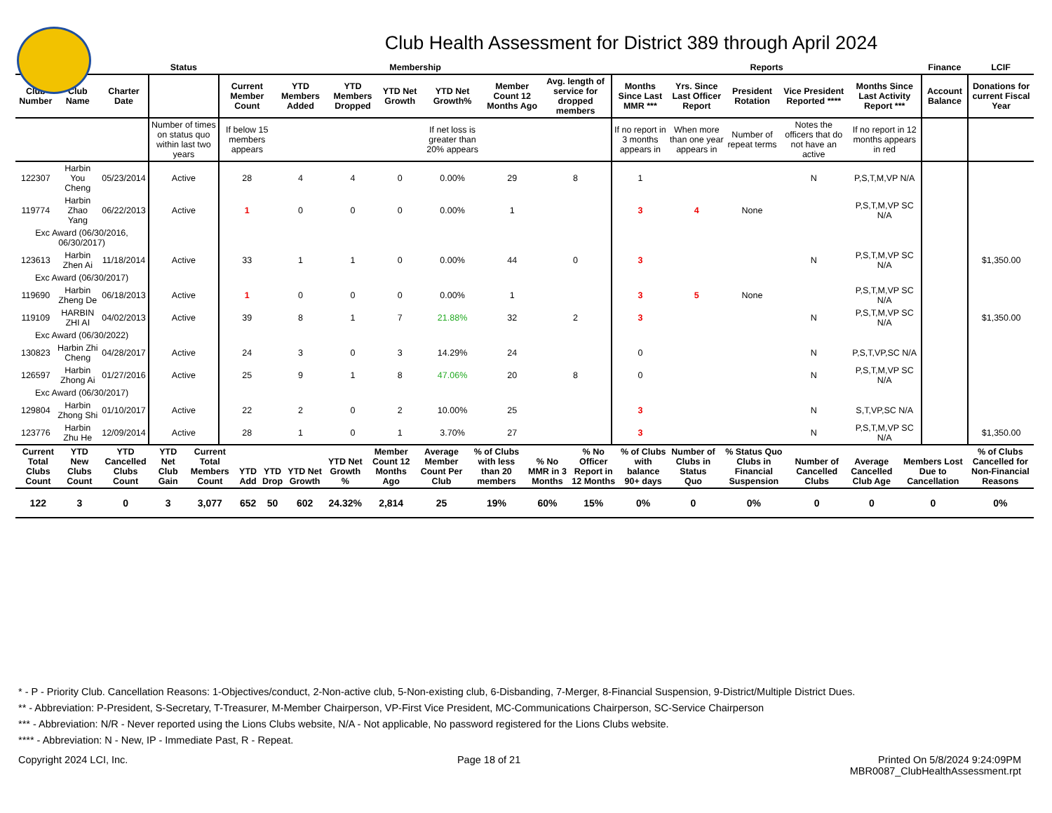Club Health Assessment for District 389 through April 2024
| | | | Status | Membership | | | | | | | Reports | | | | | Finance | LCIF |
| --- | --- | --- | --- | --- | --- | --- | --- | --- | --- | --- | --- | --- | --- | --- | --- | --- | --- |
| Club Number | Club Name | Charter Date | | Current Member Count | YTD Members Added | YTD Members Dropped | YTD Net Growth | YTD Net Growth% | Member Count 12 Months Ago | Avg. length of service for dropped members | Months Since Last MMR *** | Yrs. Since Last Officer Report | President Rotation | Vice President Reported **** | Months Since Last Activity Report *** | Account Balance | Donations for current Fiscal Year |
| | | | Number of times on status quo within last two years | If below 15 members appears | | | | If net loss is greater than 20% appears | | | If no report in 3 months appears in | When more than one year appears in | Number of repeat terms | Notes the officers that do not have an active | If no report in 12 months appears in red | | |
| 122307 | Harbin You Cheng | 05/23/2014 | Active | 28 | 4 | 4 | 0 | 0.00% | 29 | 8 | 1 | | | N | P,S,T,M,VP N/A | | |
| 119774 | Harbin Zhao Yang | 06/22/2013 | Active | 1 | 0 | 0 | 0 | 0.00% | 1 | | 3 | 4 | None | | P,S,T,M,VP SC N/A | | |
| Exc Award (06/30/2016, 06/30/2017) | | | | | | | | | | | | | | | | | |
| 123613 | Harbin Zhen Ai | 11/18/2014 | Active | 33 | 1 | 1 | 0 | 0.00% | 44 | 0 | 3 | | | N | P,S,T,M,VP SC N/A | | $1,350.00 |
| Exc Award (06/30/2017) | | | | | | | | | | | | | | | | | |
| 119690 | Harbin Zheng De | 06/18/2013 | Active | 1 | 0 | 0 | 0 | 0.00% | 1 | | 3 | 5 | None | | P,S,T,M,VP SC N/A | | |
| 119109 | HARBIN ZHI AI | 04/02/2013 | Active | 39 | 8 | 1 | 7 | 21.88% | 32 | 2 | 3 | | | N | P,S,T,M,VP SC N/A | | $1,350.00 |
| Exc Award (06/30/2022) | | | | | | | | | | | | | | | | | |
| 130823 | Harbin Zhi Cheng | 04/28/2017 | Active | 24 | 3 | 0 | 3 | 14.29% | 24 | | 0 | | | N | P,S,T,VP,SC N/A | | |
| 126597 | Harbin Zhong Ai | 01/27/2016 | Active | 25 | 9 | 1 | 8 | 47.06% | 20 | 8 | 0 | | | N | P,S,T,M,VP SC N/A | | |
| Exc Award (06/30/2017) | | | | | | | | | | | | | | | | | |
| 129804 | Harbin Zhong Shi | 01/10/2017 | Active | 22 | 2 | 0 | 2 | 10.00% | 25 | | 3 | | | N | S,T,VP,SC N/A | | |
| 123776 | Harbin Zhu He | 12/09/2014 | Active | 28 | 1 | 0 | 1 | 3.70% | 27 | | 3 | | | N | P,S,T,M,VP SC N/A | | $1,350.00 |
| Current Total Clubs Count | YTD New Clubs Count | YTD Cancelled Clubs Count | YTD Net Club Gain | Current Total Members Count | YTD Add | YTD Drop | YTD Net Growth | YTD Net Growth % | Member Count 12 Months Ago | Average Member Count Per Club | % of Clubs with less than 20 members | % No MMR in 3 Months | % No Officer Report in 12 Months | % of Clubs with balance 90+ days | Number of Clubs in Status Quo | % Status Quo Clubs in Financial Suspension | Number of Cancelled Clubs | Average Cancelled Club Age | Members Lost Due to Cancellation | % of Clubs Cancelled for Non-Financial Reasons |
| --- | --- | --- | --- | --- | --- | --- | --- | --- | --- | --- | --- | --- | --- | --- | --- | --- | --- | --- | --- | --- |
| 122 | 3 | 0 | 3 | 3,077 | 652 | 50 | 602 | 24.32% | 2,814 | 25 | 19% | 60% | 15% | 0% | 0 | 0% | 0 | 0 | 0 | 0% |
* - P - Priority Club. Cancellation Reasons: 1-Objectives/conduct, 2-Non-active club, 5-Non-existing club, 6-Disbanding, 7-Merger, 8-Financial Suspension, 9-District/Multiple District Dues.
** - Abbreviation: P-President, S-Secretary, T-Treasurer, M-Member Chairperson, VP-First Vice President, MC-Communications Chairperson, SC-Service Chairperson
*** - Abbreviation: N/R - Never reported using the Lions Clubs website, N/A - Not applicable, No password registered for the Lions Clubs website.
**** - Abbreviation: N - New, IP - Immediate Past, R - Repeat.
Copyright 2024 LCI, Inc. Page 18 of 21 Printed On 5/8/2024 9:24:09PM
MBR0087_ClubHealthAssessment.rpt